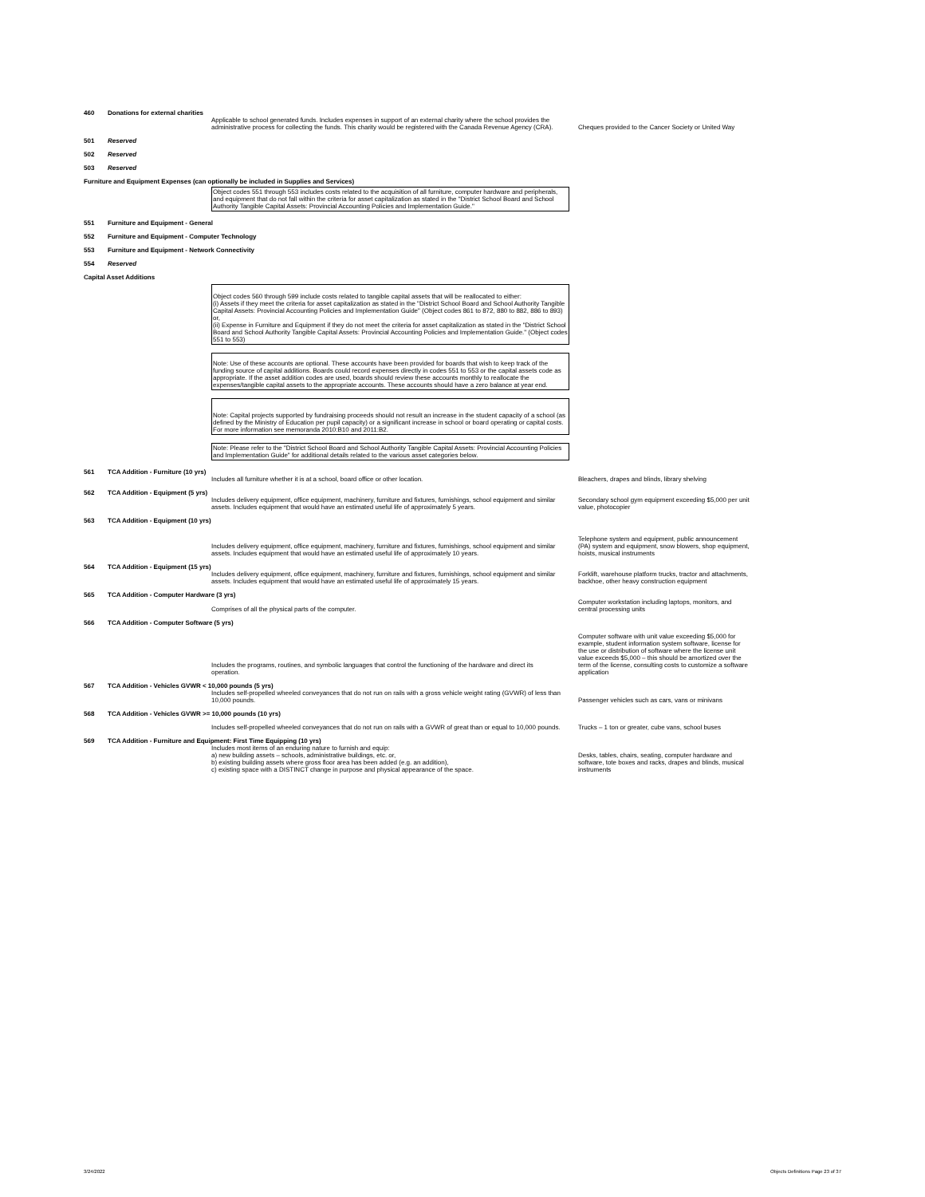460 Donations for external charities
Applicable to school generated funds. Includes expenses in support of an external charity where the school provides the administrative process for collecting the funds. This charity would be registered with the Canada Revenue Agency (CRA).
Cheques provided to the Cancer Society or United Way
501 Reserved
502 Reserved
503 Reserved
Furniture and Equipment Expenses (can optionally be included in Supplies and Services)
Object codes 551 through 553 includes costs related to the acquisition of all furniture, computer hardware and peripherals, and equipment that do not fall within the criteria for asset capitalization as stated in the "District School Board and School Authority Tangible Capital Assets: Provincial Accounting Policies and Implementation Guide."
551 Furniture and Equipment - General
552 Furniture and Equipment - Computer Technology
553 Furniture and Equipment - Network Connectivity
554 Reserved
Capital Asset Additions
Object codes 560 through 599 include costs related to tangible capital assets that will be reallocated to either:
(i) Assets if they meet the criteria for asset capitalization as stated in the "District School Board and School Authority Tangible Capital Assets: Provincial Accounting Policies and Implementation Guide" (Object codes 861 to 872, 880 to 882, 886 to 893) or,
(ii) Expense in Furniture and Equipment if they do not meet the criteria for asset capitalization as stated in the "District School Board and School Authority Tangible Capital Assets: Provincial Accounting Policies and Implementation Guide." (Object codes 551 to 553)
Note: Use of these accounts are optional. These accounts have been provided for boards that wish to keep track of the funding source of capital additions. Boards could record expenses directly in codes 551 to 553 or the capital assets code as appropriate. If the asset addition codes are used, boards should review these accounts monthly to reallocate the expenses/tangible capital assets to the appropriate accounts. These accounts should have a zero balance at year end.
Note: Capital projects supported by fundraising proceeds should not result an increase in the student capacity of a school (as defined by the Ministry of Education per pupil capacity) or a significant increase in school or board operating or capital costs. For more information see memoranda 2010:B10 and 2011:B2.
Note: Please refer to the "District School Board and School Authority Tangible Capital Assets: Provincial Accounting Policies and Implementation Guide" for additional details related to the various asset categories below.
561 TCA Addition - Furniture (10 yrs)
Includes all furniture whether it is at a school, board office or other location.
Bleachers, drapes and blinds, library shelving
562 TCA Addition - Equipment (5 yrs)
Includes delivery equipment, office equipment, machinery, furniture and fixtures, furnishings, school equipment and similar assets. Includes equipment that would have an estimated useful life of approximately 5 years.
Secondary school gym equipment exceeding $5,000 per unit value, photocopier
563 TCA Addition - Equipment (10 yrs)
Includes delivery equipment, office equipment, machinery, furniture and fixtures, furnishings, school equipment and similar assets. Includes equipment that would have an estimated useful life of approximately 10 years.
Telephone system and equipment, public announcement (PA) system and equipment, snow blowers, shop equipment, hoists, musical instruments
564 TCA Addition - Equipment (15 yrs)
Includes delivery equipment, office equipment, machinery, furniture and fixtures, furnishings, school equipment and similar assets. Includes equipment that would have an estimated useful life of approximately 15 years.
Forklift, warehouse platform trucks, tractor and attachments, backhoe, other heavy construction equipment
565 TCA Addition - Computer Hardware (3 yrs)
Comprises of all the physical parts of the computer.
Computer workstation including laptops, monitors, and central processing units
566 TCA Addition - Computer Software (5 yrs)
Includes the programs, routines, and symbolic languages that control the functioning of the hardware and direct its operation.
Computer software with unit value exceeding $5,000 for example, student information system software, license for the use or distribution of software where the license unit value exceeds $5,000 – this should be amortized over the term of the license, consulting costs to customize a software application
567 TCA Addition - Vehicles GVWR < 10,000 pounds (5 yrs)
Includes self-propelled wheeled conveyances that do not run on rails with a gross vehicle weight rating (GVWR) of less than 10,000 pounds.
Passenger vehicles such as cars, vans or minivans
568 TCA Addition - Vehicles GVWR >= 10,000 pounds (10 yrs)
Includes self-propelled wheeled conveyances that do not run on rails with a GVWR of great than or equal to 10,000 pounds.
Trucks – 1 ton or greater, cube vans, school buses
569 TCA Addition - Furniture and Equipment: First Time Equipping (10 yrs)
Includes most items of an enduring nature to furnish and equip:
a) new building assets – schools, administrative buildings, etc. or,
b) existing building assets where gross floor area has been added (e.g. an addition),
c) existing space with a DISTINCT change in purpose and physical appearance of the space.
Desks, tables, chairs, seating, computer hardware and software, tote boxes and racks, drapes and blinds, musical instruments
3/24/2022 Objects Definitions Page 23 of 37